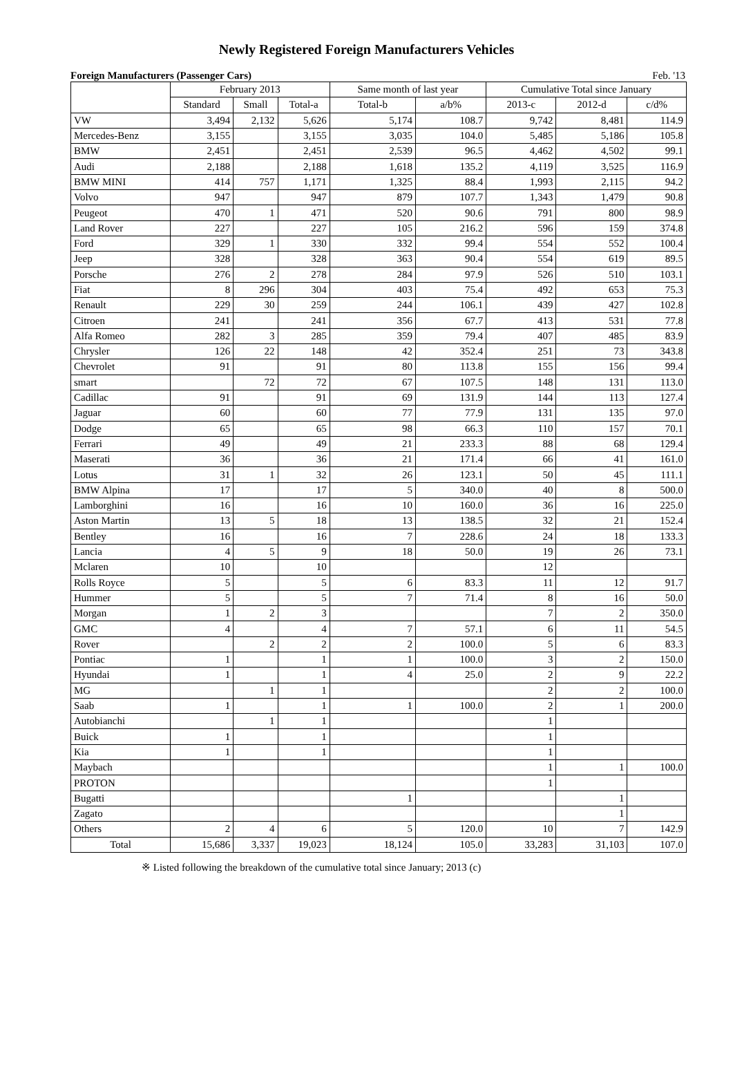Newly Registered Foreign Manufacturers Vehicles
Foreign Manufacturers (Passenger Cars) Feb. '13
| | February 2013 | | | Same month of last year | | Cumulative Total since January | | |
| --- | --- | --- | --- | --- | --- | --- | --- | --- |
| | Standard | Small | Total-a | Total-b | a/b% | 2013-c | 2012-d | c/d% |
| VW | 3,494 | 2,132 | 5,626 | 5,174 | 108.7 | 9,742 | 8,481 | 114.9 |
| Mercedes-Benz | 3,155 | | 3,155 | 3,035 | 104.0 | 5,485 | 5,186 | 105.8 |
| BMW | 2,451 | | 2,451 | 2,539 | 96.5 | 4,462 | 4,502 | 99.1 |
| Audi | 2,188 | | 2,188 | 1,618 | 135.2 | 4,119 | 3,525 | 116.9 |
| BMW MINI | 414 | 757 | 1,171 | 1,325 | 88.4 | 1,993 | 2,115 | 94.2 |
| Volvo | 947 | | 947 | 879 | 107.7 | 1,343 | 1,479 | 90.8 |
| Peugeot | 470 | 1 | 471 | 520 | 90.6 | 791 | 800 | 98.9 |
| Land Rover | 227 | | 227 | 105 | 216.2 | 596 | 159 | 374.8 |
| Ford | 329 | 1 | 330 | 332 | 99.4 | 554 | 552 | 100.4 |
| Jeep | 328 | | 328 | 363 | 90.4 | 554 | 619 | 89.5 |
| Porsche | 276 | 2 | 278 | 284 | 97.9 | 526 | 510 | 103.1 |
| Fiat | 8 | 296 | 304 | 403 | 75.4 | 492 | 653 | 75.3 |
| Renault | 229 | 30 | 259 | 244 | 106.1 | 439 | 427 | 102.8 |
| Citroen | 241 | | 241 | 356 | 67.7 | 413 | 531 | 77.8 |
| Alfa Romeo | 282 | 3 | 285 | 359 | 79.4 | 407 | 485 | 83.9 |
| Chrysler | 126 | 22 | 148 | 42 | 352.4 | 251 | 73 | 343.8 |
| Chevrolet | 91 | | 91 | 80 | 113.8 | 155 | 156 | 99.4 |
| smart | | 72 | 72 | 67 | 107.5 | 148 | 131 | 113.0 |
| Cadillac | 91 | | 91 | 69 | 131.9 | 144 | 113 | 127.4 |
| Jaguar | 60 | | 60 | 77 | 77.9 | 131 | 135 | 97.0 |
| Dodge | 65 | | 65 | 98 | 66.3 | 110 | 157 | 70.1 |
| Ferrari | 49 | | 49 | 21 | 233.3 | 88 | 68 | 129.4 |
| Maserati | 36 | | 36 | 21 | 171.4 | 66 | 41 | 161.0 |
| Lotus | 31 | 1 | 32 | 26 | 123.1 | 50 | 45 | 111.1 |
| BMW Alpina | 17 | | 17 | 5 | 340.0 | 40 | 8 | 500.0 |
| Lamborghini | 16 | | 16 | 10 | 160.0 | 36 | 16 | 225.0 |
| Aston Martin | 13 | 5 | 18 | 13 | 138.5 | 32 | 21 | 152.4 |
| Bentley | 16 | | 16 | 7 | 228.6 | 24 | 18 | 133.3 |
| Lancia | 4 | 5 | 9 | 18 | 50.0 | 19 | 26 | 73.1 |
| Mclaren | 10 | | 10 | | | 12 | | |
| Rolls Royce | 5 | | 5 | 6 | 83.3 | 11 | 12 | 91.7 |
| Hummer | 5 | | 5 | 7 | 71.4 | 8 | 16 | 50.0 |
| Morgan | 1 | 2 | 3 | | | 7 | 2 | 350.0 |
| GMC | 4 | | 4 | 7 | 57.1 | 6 | 11 | 54.5 |
| Rover | | 2 | 2 | 2 | 100.0 | 5 | 6 | 83.3 |
| Pontiac | 1 | | 1 | 1 | 100.0 | 3 | 2 | 150.0 |
| Hyundai | 1 | | 1 | 4 | 25.0 | 2 | 9 | 22.2 |
| MG | | 1 | 1 | | | 2 | 2 | 100.0 |
| Saab | 1 | | 1 | 1 | 100.0 | 2 | 1 | 200.0 |
| Autobianchi | | 1 | 1 | | | 1 | | |
| Buick | 1 | | 1 | | | 1 | | |
| Kia | 1 | | 1 | | | 1 | | |
| Maybach | | | | | | 1 | 1 | 100.0 |
| PROTON | | | | | | 1 | | |
| Bugatti | | | | 1 | | | 1 | |
| Zagato | | | | | | | 1 | |
| Others | 2 | 4 | 6 | 5 | 120.0 | 10 | 7 | 142.9 |
| Total | 15,686 | 3,337 | 19,023 | 18,124 | 105.0 | 33,283 | 31,103 | 107.0 |
※ Listed following the breakdown of the cumulative total since January; 2013 (c)